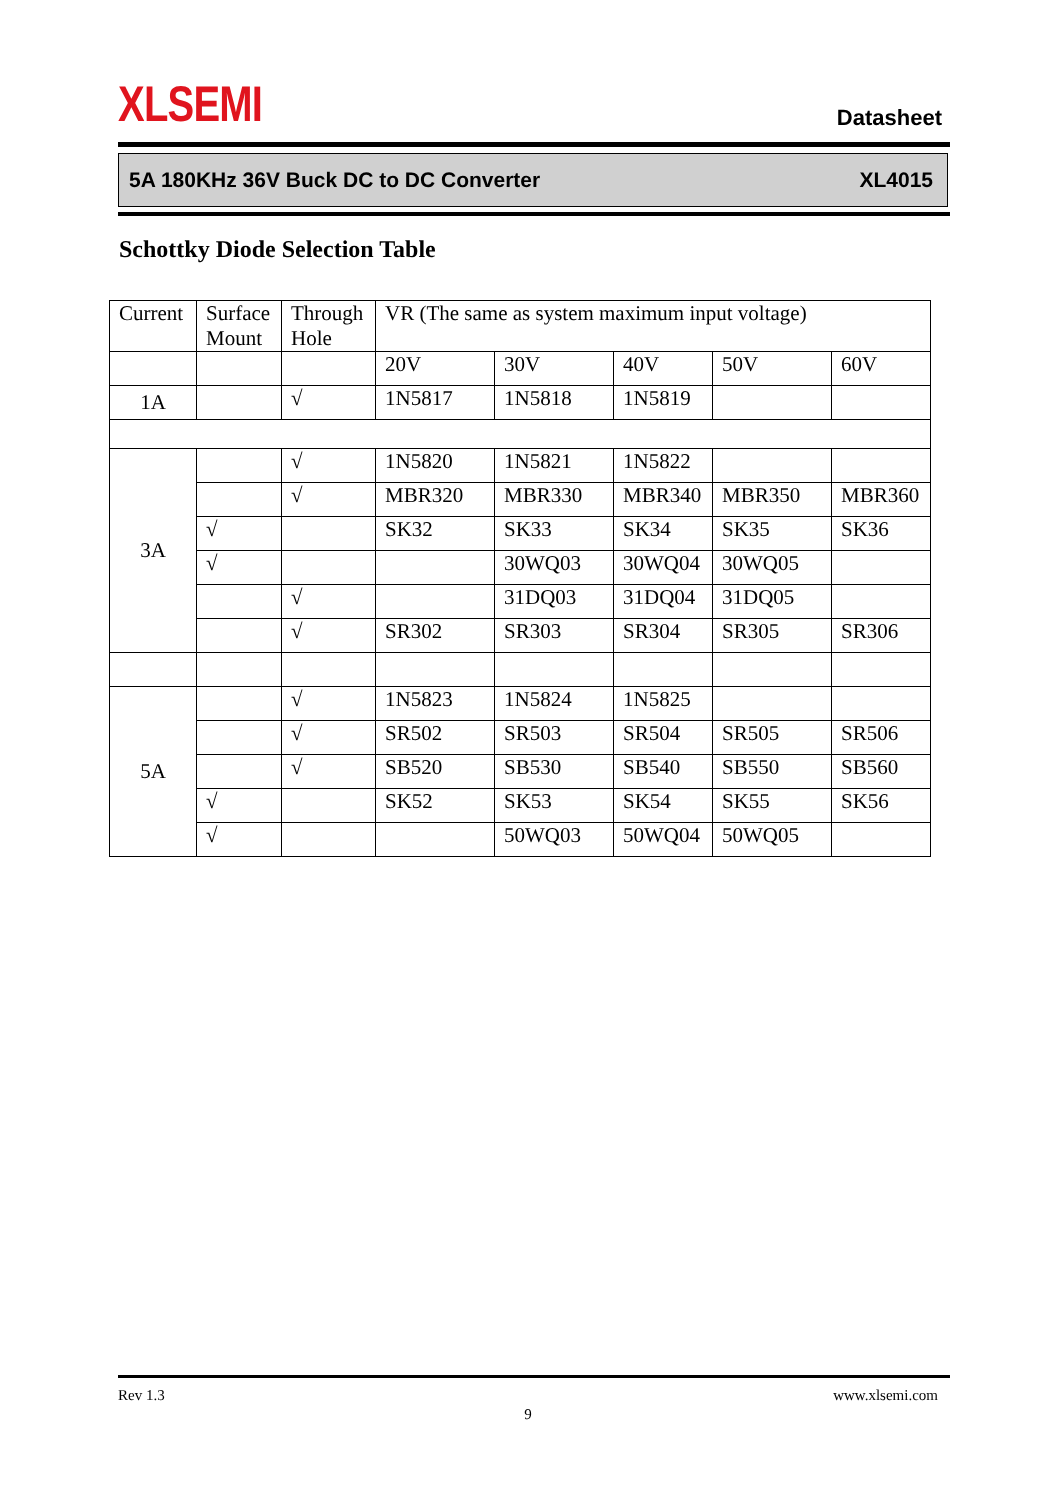XLSEMI Datasheet
5A 180KHz 36V Buck DC to DC Converter XL4015
Schottky Diode Selection Table
| Current | Surface Mount | Through Hole | VR (The same as system maximum input voltage) | | | | |
| | | | 20V | 30V | 40V | 50V | 60V |
| 1A | | √ | 1N5817 | 1N5818 | 1N5819 | | |
| 3A | | √ | 1N5820 | 1N5821 | 1N5822 | | |
| | | √ | MBR320 | MBR330 | MBR340 | MBR350 | MBR360 |
| | √ | | SK32 | SK33 | SK34 | SK35 | SK36 |
| | √ | | | 30WQ03 | 30WQ04 | 30WQ05 | |
| | | √ | | 31DQ03 | 31DQ04 | 31DQ05 | |
| | | √ | SR302 | SR303 | SR304 | SR305 | SR306 |
| 5A | | √ | 1N5823 | 1N5824 | 1N5825 | | |
| | | √ | SR502 | SR503 | SR504 | SR505 | SR506 |
| | | √ | SB520 | SB530 | SB540 | SB550 | SB560 |
| | √ | | SK52 | SK53 | SK54 | SK55 | SK56 |
| | √ | | | 50WQ03 | 50WQ04 | 50WQ05 | |
Rev 1.3 www.xlsemi.com
9